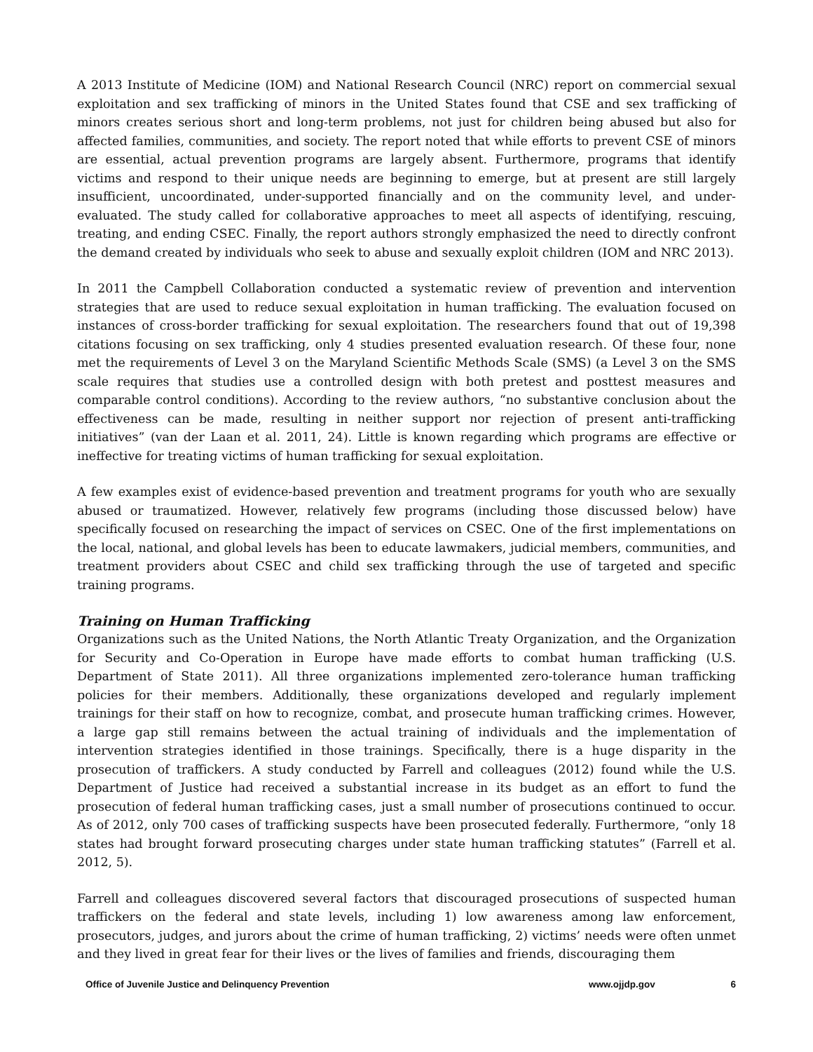A 2013 Institute of Medicine (IOM) and National Research Council (NRC) report on commercial sexual exploitation and sex trafficking of minors in the United States found that CSE and sex trafficking of minors creates serious short and long-term problems, not just for children being abused but also for affected families, communities, and society. The report noted that while efforts to prevent CSE of minors are essential, actual prevention programs are largely absent. Furthermore, programs that identify victims and respond to their unique needs are beginning to emerge, but at present are still largely insufficient, uncoordinated, under-supported financially and on the community level, and under-evaluated. The study called for collaborative approaches to meet all aspects of identifying, rescuing, treating, and ending CSEC. Finally, the report authors strongly emphasized the need to directly confront the demand created by individuals who seek to abuse and sexually exploit children (IOM and NRC 2013).
In 2011 the Campbell Collaboration conducted a systematic review of prevention and intervention strategies that are used to reduce sexual exploitation in human trafficking. The evaluation focused on instances of cross-border trafficking for sexual exploitation. The researchers found that out of 19,398 citations focusing on sex trafficking, only 4 studies presented evaluation research. Of these four, none met the requirements of Level 3 on the Maryland Scientific Methods Scale (SMS) (a Level 3 on the SMS scale requires that studies use a controlled design with both pretest and posttest measures and comparable control conditions). According to the review authors, “no substantive conclusion about the effectiveness can be made, resulting in neither support nor rejection of present anti-trafficking initiatives” (van der Laan et al. 2011, 24). Little is known regarding which programs are effective or ineffective for treating victims of human trafficking for sexual exploitation.
A few examples exist of evidence-based prevention and treatment programs for youth who are sexually abused or traumatized. However, relatively few programs (including those discussed below) have specifically focused on researching the impact of services on CSEC. One of the first implementations on the local, national, and global levels has been to educate lawmakers, judicial members, communities, and treatment providers about CSEC and child sex trafficking through the use of targeted and specific training programs.
Training on Human Trafficking
Organizations such as the United Nations, the North Atlantic Treaty Organization, and the Organization for Security and Co-Operation in Europe have made efforts to combat human trafficking (U.S. Department of State 2011). All three organizations implemented zero-tolerance human trafficking policies for their members. Additionally, these organizations developed and regularly implement trainings for their staff on how to recognize, combat, and prosecute human trafficking crimes. However, a large gap still remains between the actual training of individuals and the implementation of intervention strategies identified in those trainings. Specifically, there is a huge disparity in the prosecution of traffickers. A study conducted by Farrell and colleagues (2012) found while the U.S. Department of Justice had received a substantial increase in its budget as an effort to fund the prosecution of federal human trafficking cases, just a small number of prosecutions continued to occur. As of 2012, only 700 cases of trafficking suspects have been prosecuted federally. Furthermore, “only 18 states had brought forward prosecuting charges under state human trafficking statutes” (Farrell et al. 2012, 5).
Farrell and colleagues discovered several factors that discouraged prosecutions of suspected human traffickers on the federal and state levels, including 1) low awareness among law enforcement, prosecutors, judges, and jurors about the crime of human trafficking, 2) victims’ needs were often unmet and they lived in great fear for their lives or the lives of families and friends, discouraging them
Office of Juvenile Justice and Delinquency Prevention www.ojjdp.gov 6